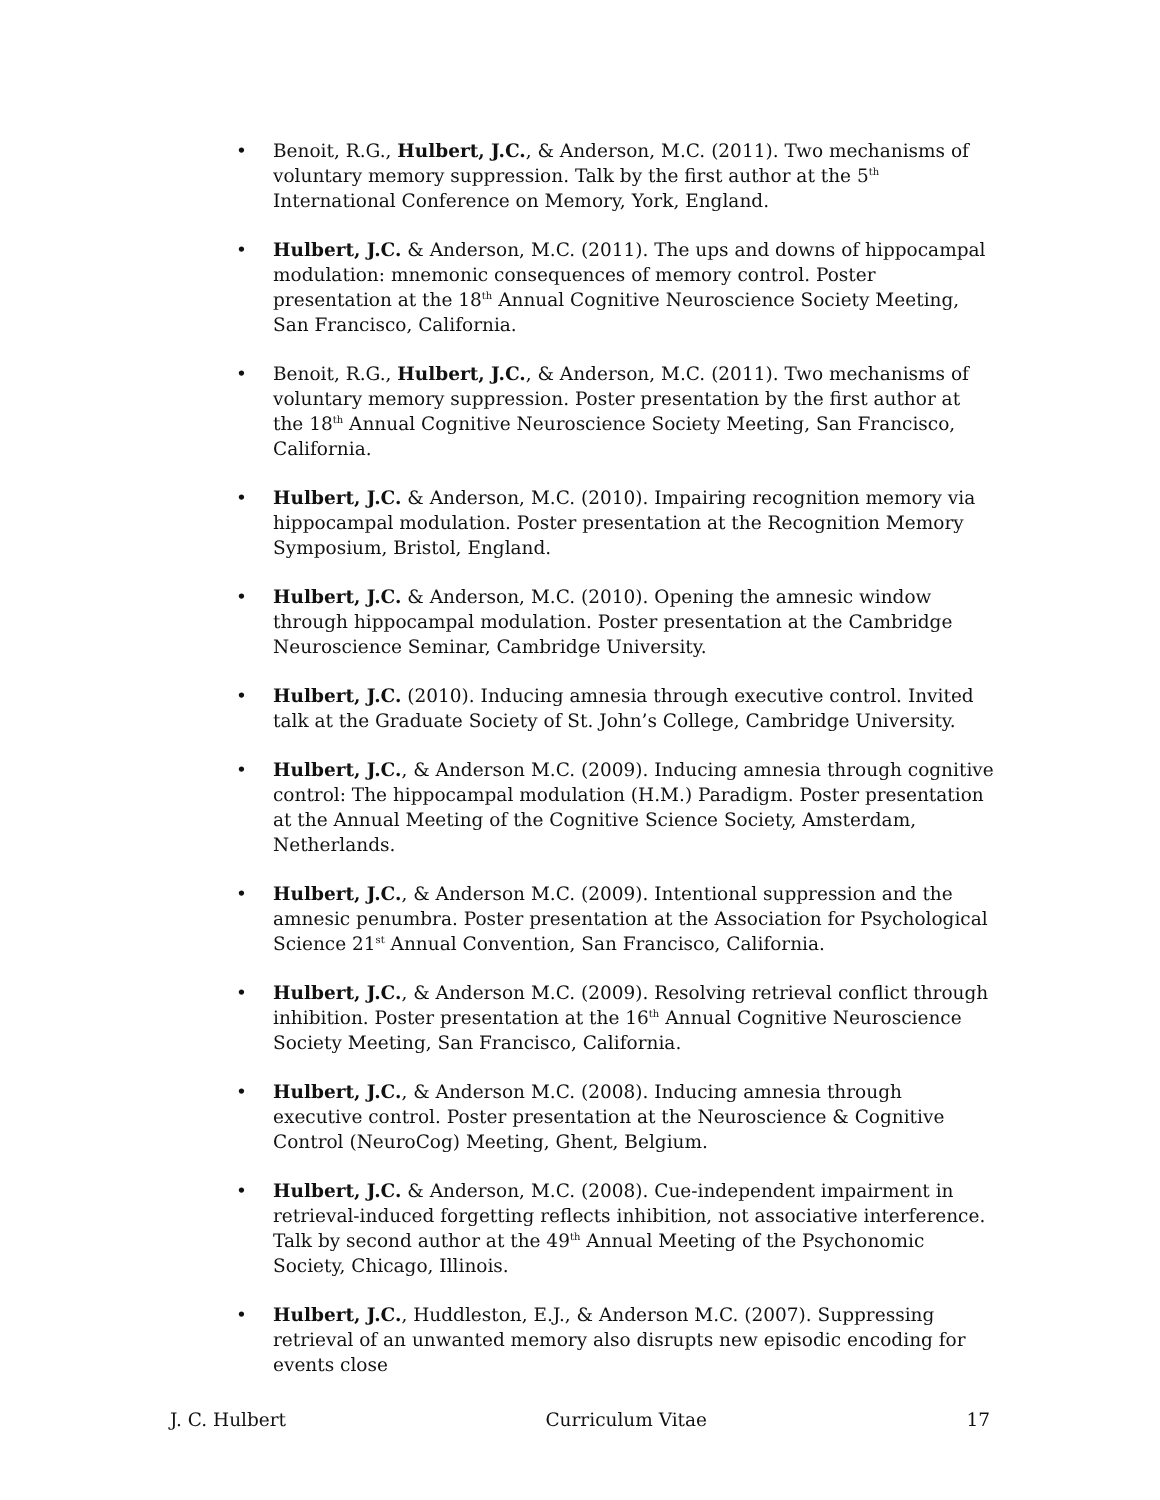• Benoit, R.G., Hulbert, J.C., & Anderson, M.C. (2011). Two mechanisms of voluntary memory suppression. Talk by the first author at the 5<sup>th</sup> International Conference on Memory, York, England.
• Hulbert, J.C. & Anderson, M.C. (2011). The ups and downs of hippocampal modulation: mnemonic consequences of memory control. Poster presentation at the 18<sup>th</sup> Annual Cognitive Neuroscience Society Meeting, San Francisco, California.
• Benoit, R.G., Hulbert, J.C., & Anderson, M.C. (2011). Two mechanisms of voluntary memory suppression. Poster presentation by the first author at the 18<sup>th</sup> Annual Cognitive Neuroscience Society Meeting, San Francisco, California.
• Hulbert, J.C. & Anderson, M.C. (2010). Impairing recognition memory via hippocampal modulation. Poster presentation at the Recognition Memory Symposium, Bristol, England.
• Hulbert, J.C. & Anderson, M.C. (2010). Opening the amnesic window through hippocampal modulation. Poster presentation at the Cambridge Neuroscience Seminar, Cambridge University.
• Hulbert, J.C. (2010). Inducing amnesia through executive control. Invited talk at the Graduate Society of St. John’s College, Cambridge University.
• Hulbert, J.C., & Anderson M.C. (2009). Inducing amnesia through cognitive control: The hippocampal modulation (H.M.) Paradigm. Poster presentation at the Annual Meeting of the Cognitive Science Society, Amsterdam, Netherlands.
• Hulbert, J.C., & Anderson M.C. (2009). Intentional suppression and the amnesic penumbra. Poster presentation at the Association for Psychological Science 21<sup>st</sup> Annual Convention, San Francisco, California.
• Hulbert, J.C., & Anderson M.C. (2009). Resolving retrieval conflict through inhibition. Poster presentation at the 16<sup>th</sup> Annual Cognitive Neuroscience Society Meeting, San Francisco, California.
• Hulbert, J.C., & Anderson M.C. (2008). Inducing amnesia through executive control. Poster presentation at the Neuroscience & Cognitive Control (NeuroCog) Meeting, Ghent, Belgium.
• Hulbert, J.C. & Anderson, M.C. (2008). Cue-independent impairment in retrieval-induced forgetting reflects inhibition, not associative interference. Talk by second author at the 49<sup>th</sup> Annual Meeting of the Psychonomic Society, Chicago, Illinois.
• Hulbert, J.C., Huddleston, E.J., & Anderson M.C. (2007). Suppressing retrieval of an unwanted memory also disrupts new episodic encoding for events close
J. C. Hulbert Curriculum Vitae 17